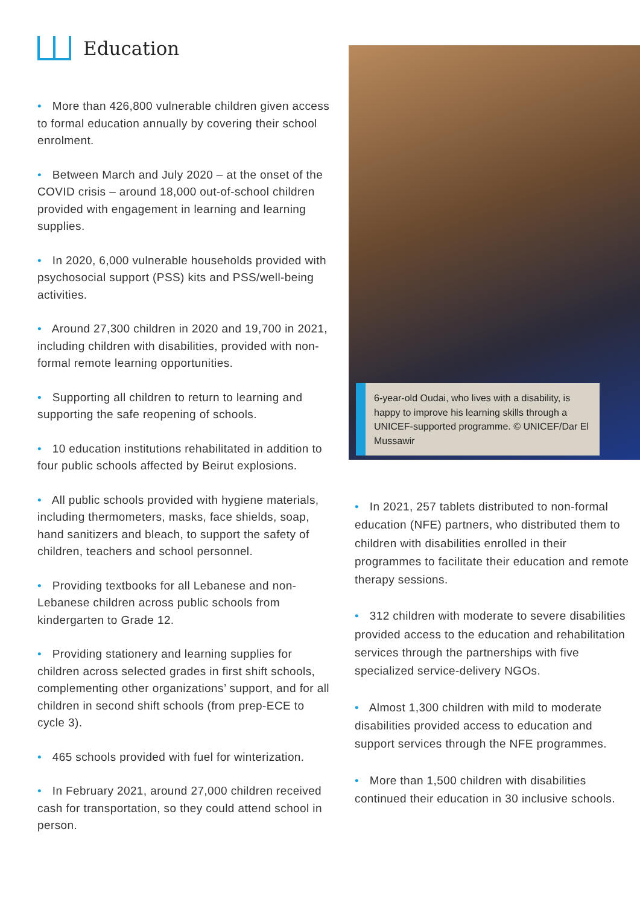Education
• More than 426,800 vulnerable children given access to formal education annually by covering their school enrolment.
• Between March and July 2020 – at the onset of the COVID crisis – around 18,000 out-of-school children provided with engagement in learning and learning supplies.
• In 2020, 6,000 vulnerable households provided with psychosocial support (PSS) kits and PSS/well-being activities.
• Around 27,300 children in 2020 and 19,700 in 2021, including children with disabilities, provided with non-formal remote learning opportunities.
• Supporting all children to return to learning and supporting the safe reopening of schools.
• 10 education institutions rehabilitated in addition to four public schools affected by Beirut explosions.
• All public schools provided with hygiene materials, including thermometers, masks, face shields, soap, hand sanitizers and bleach, to support the safety of children, teachers and school personnel.
• Providing textbooks for all Lebanese and non-Lebanese children across public schools from kindergarten to Grade 12.
• Providing stationery and learning supplies for children across selected grades in first shift schools, complementing other organizations’ support, and for all children in second shift schools (from prep-ECE to cycle 3).
• 465 schools provided with fuel for winterization.
• In February 2021, around 27,000 children received cash for transportation, so they could attend school in person.
6-year-old Oudai, who lives with a disability, is happy to improve his learning skills through a UNICEF-supported programme. © UNICEF/Dar El Mussawir
• In 2021, 257 tablets distributed to non-formal education (NFE) partners, who distributed them to children with disabilities enrolled in their programmes to facilitate their education and remote therapy sessions.
• 312 children with moderate to severe disabilities provided access to the education and rehabilitation services through the partnerships with five specialized service-delivery NGOs.
• Almost 1,300 children with mild to moderate disabilities provided access to education and support services through the NFE programmes.
• More than 1,500 children with disabilities continued their education in 30 inclusive schools.